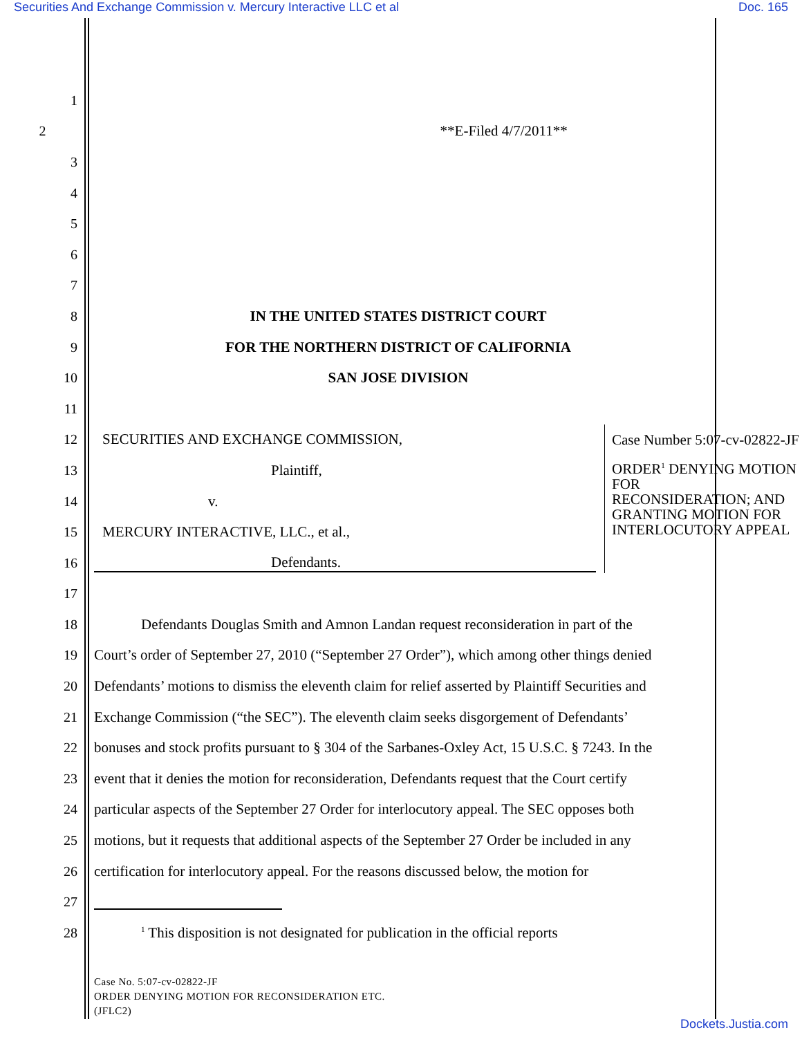Securities And Exchange Commission v. Mercury Interactive LLC et al Doc. 165
1
2 **E-Filed 4/7/2011**
3
4
5
6
7
8 IN THE UNITED STATES DISTRICT COURT
9 FOR THE NORTHERN DISTRICT OF CALIFORNIA
10 SAN JOSE DIVISION
11
12 SECURITIES AND EXCHANGE COMMISSION,
13 Plaintiff,
14 v.
15 MERCURY INTERACTIVE, LLC., et al.,
16 Defendants.
Case Number 5:07-cv-02822-JF
ORDER<sup>1</sup> DENYING MOTION FOR
RECONSIDERATION; AND
GRANTING MOTION FOR
INTERLOCUTORY APPEAL
17
18
Defendants Douglas Smith and Amnon Landan request reconsideration in part of the
19
Court’s order of September 27, 2010 (“September 27 Order”), which among other things denied
20
Defendants’ motions to dismiss the eleventh claim for relief asserted by Plaintiff Securities and
21
Exchange Commission (“the SEC”). The eleventh claim seeks disgorgement of Defendants’
22
bonuses and stock profits pursuant to § 304 of the Sarbanes-Oxley Act, 15 U.S.C. § 7243. In the
23
event that it denies the motion for reconsideration, Defendants request that the Court certify
24
particular aspects of the September 27 Order for interlocutory appeal. The SEC opposes both
25
motions, but it requests that additional aspects of the September 27 Order be included in any
26
certification for interlocutory appeal. For the reasons discussed below, the motion for
27
28
<sup>1</sup> This disposition is not designated for publication in the official reports
Case No. 5:07-cv-02822-JF
ORDER DENYING MOTION FOR RECONSIDERATION ETC.
(JFLC2)
Dockets.Justia.com